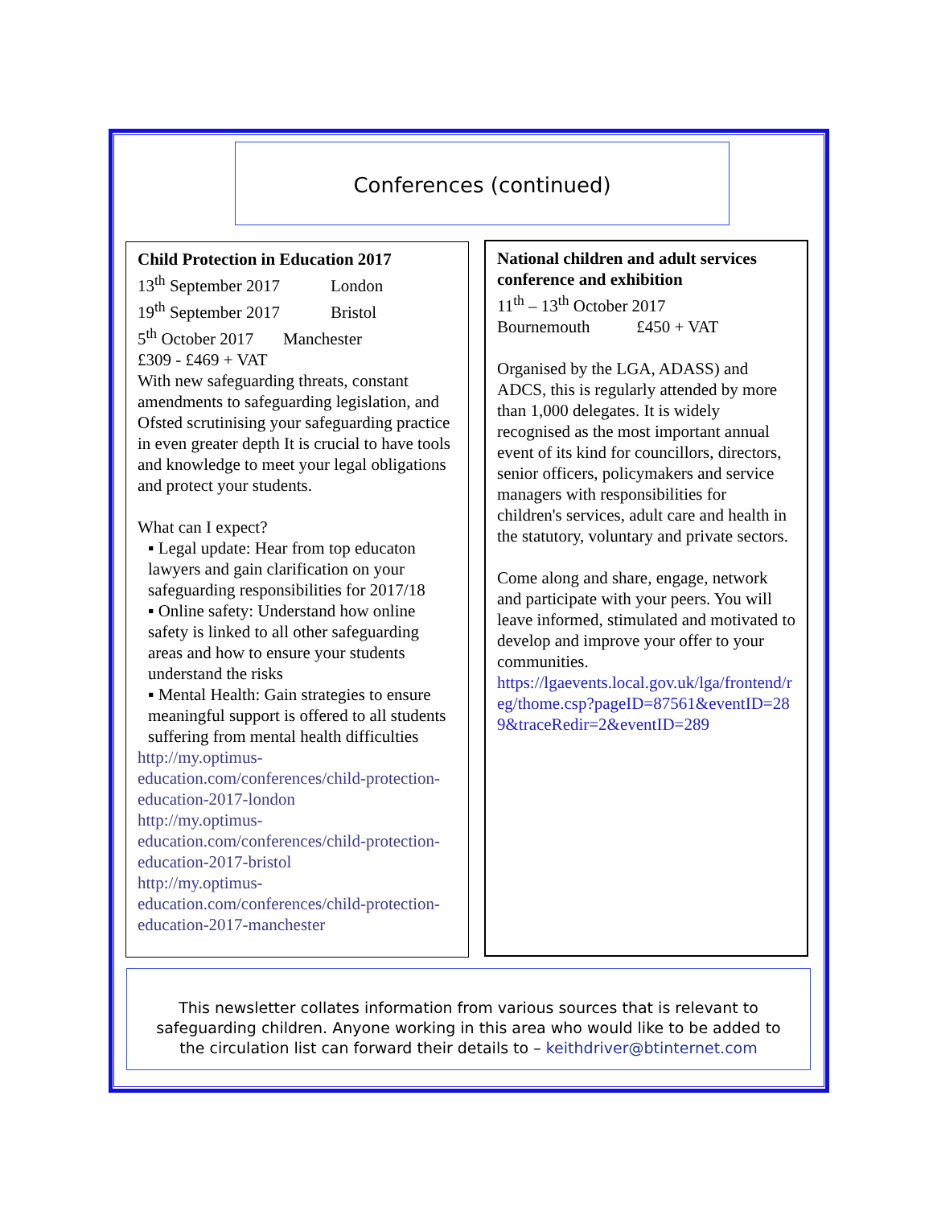Conferences (continued)
Child Protection in Education 2017
13<sup>th</sup> September 2017 London
19<sup>th</sup> September 2017 Bristol
5<sup>th</sup> October 2017 Manchester
£309 - £469 + VAT
With new safeguarding threats, constant amendments to safeguarding legislation, and Ofsted scrutinising your safeguarding practice in even greater depth It is crucial to have tools and knowledge to meet your legal obligations and protect your students.
What can I expect?
▪ Legal update: Hear from top educaton lawyers and gain clarification on your safeguarding responsibilities for 2017/18
▪ Online safety: Understand how online safety is linked to all other safeguarding areas and how to ensure your students understand the risks
▪ Mental Health: Gain strategies to ensure meaningful support is offered to all students suffering from mental health difficulties
http://my.optimus-education.com/conferences/child-protection-education-2017-london
http://my.optimus-education.com/conferences/child-protection-education-2017-bristol
http://my.optimus-education.com/conferences/child-protection-education-2017-manchester
National children and adult services conference and exhibition
11<sup>th</sup> – 13<sup>th</sup> October 2017
Bournemouth £450 + VAT
Organised by the LGA, ADASS) and ADCS, this is regularly attended by more than 1,000 delegates. It is widely recognised as the most important annual event of its kind for councillors, directors, senior officers, policymakers and service managers with responsibilities for children's services, adult care and health in the statutory, voluntary and private sectors.
Come along and share, engage, network and participate with your peers. You will leave informed, stimulated and motivated to develop and improve your offer to your communities.
https://lgaevents.local.gov.uk/lga/frontend/reg/thome.csp?pageID=87561&eventID=289&traceRedir=2&eventID=289
This newsletter collates information from various sources that is relevant to
safeguarding children. Anyone working in this area who would like to be added to
the circulation list can forward their details to – keithdriver@btinternet.com